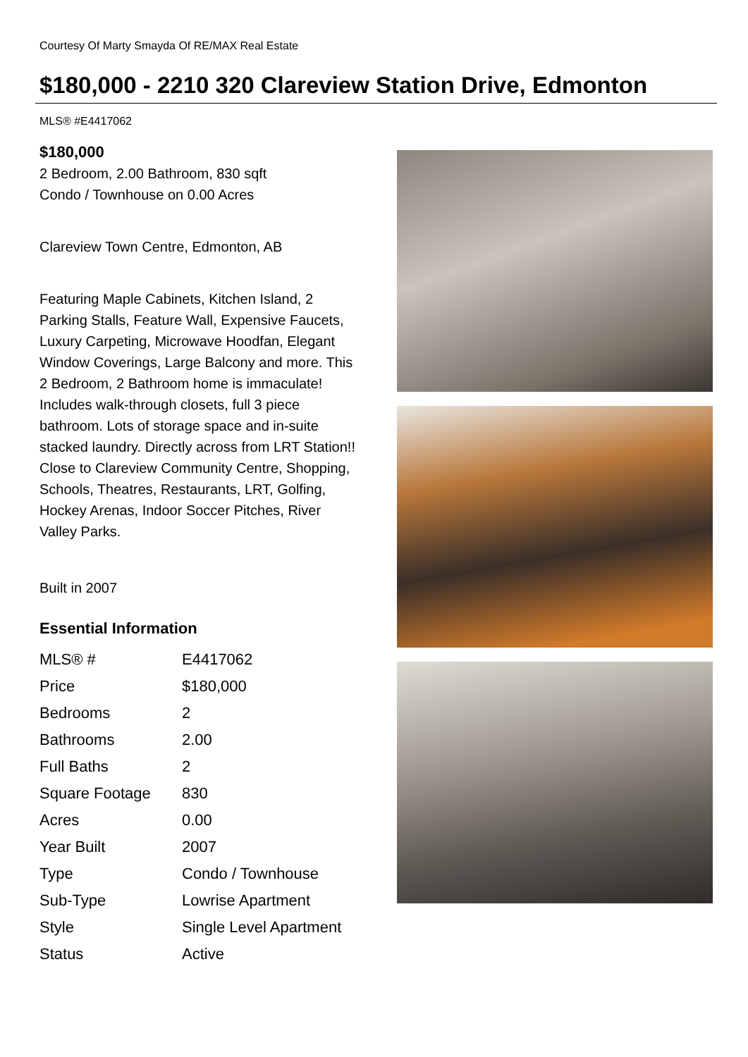Courtesy Of Marty Smayda Of RE/MAX Real Estate
$180,000 - 2210 320 Clareview Station Drive, Edmonton
MLS® #E4417062
$180,000
2 Bedroom, 2.00 Bathroom, 830 sqft
Condo / Townhouse on 0.00 Acres
Clareview Town Centre, Edmonton, AB
Featuring Maple Cabinets, Kitchen Island, 2 Parking Stalls, Feature Wall, Expensive Faucets, Luxury Carpeting, Microwave Hoodfan, Elegant Window Coverings, Large Balcony and more. This 2 Bedroom, 2 Bathroom home is immaculate! Includes walk-through closets, full 3 piece bathroom. Lots of storage space and in-suite stacked laundry. Directly across from LRT Station!! Close to Clareview Community Centre, Shopping, Schools, Theatres, Restaurants, LRT, Golfing, Hockey Arenas, Indoor Soccer Pitches, River Valley Parks.
Built in 2007
Essential Information
| MLS® # | E4417062 |
| Price | $180,000 |
| Bedrooms | 2 |
| Bathrooms | 2.00 |
| Full Baths | 2 |
| Square Footage | 830 |
| Acres | 0.00 |
| Year Built | 2007 |
| Type | Condo / Townhouse |
| Sub-Type | Lowrise Apartment |
| Style | Single Level Apartment |
| Status | Active |